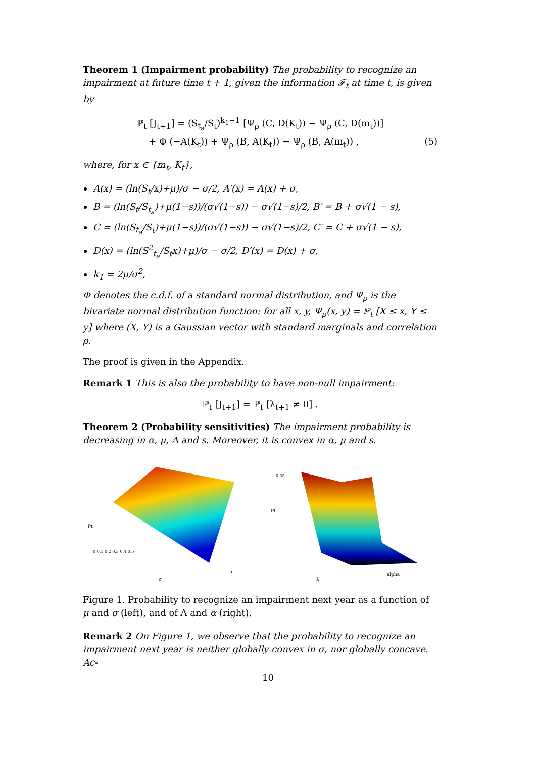Theorem 1 (Impairment probability) The probability to recognize an impairment at future time t + 1, given the information 𝓕<sub>t</sub> at time t, is given by
ℙ<sub>t</sub> [J<sub>t+1</sub>] = (S<sub>t<sub>a</sub></sub>/S<sub>t</sub>)<sup>k<sub>1</sub>−1</sup> [Ψ<sub>ρ</sub> (C, D(K<sub>t</sub>)) − Ψ<sub>ρ</sub> (C, D(m<sub>t</sub>))]
+ Φ (−A(K<sub>t</sub>)) + Ψ<sub>ρ</sub> (B, A(K<sub>t</sub>)) − Ψ<sub>ρ</sub> (B, A(m<sub>t</sub>)) , (5)
where, for x ∈ {m<sub>t</sub>, K<sub>t</sub>},
A(x) = (ln(S<sub>t</sub>/x)+μ)/σ − σ/2, A′(x) = A(x) + σ,
B = (ln(S<sub>t</sub>/S<sub>t<sub>a</sub></sub>)+μ(1−s))/(σ√(1−s)) − σ√(1−s)/2, B′ = B + σ√(1 − s),
C = (ln(S<sub>t<sub>a</sub></sub>/S<sub>t</sub>)+μ(1−s))/(σ√(1−s)) − σ√(1−s)/2, C′ = C + σ√(1 − s),
D(x) = (ln(S<sup>2</sup><sub>t<sub>a</sub></sub>/S<sub>t</sub>x)+μ)/σ − σ/2, D′(x) = D(x) + σ,
k<sub>1</sub> = 2μ/σ<sup>2</sup>,
Φ denotes the c.d.f. of a standard normal distribution, and Ψ<sub>ρ</sub> is the bivariate normal distribution function: for all x, y, Ψ<sub>ρ</sub>(x, y) = ℙ<sub>t</sub> [X ≤ x, Y ≤ y] where (X, Y) is a Gaussian vector with standard marginals and correlation ρ.
The proof is given in the Appendix.
Remark 1 This is also the probability to have non-null impairment:
ℙ<sub>t</sub> [J<sub>t+1</sub>] = ℙ<sub>t</sub> [λ<sub>t+1</sub> ≠ 0] .
Theorem 2 (Probability sensitivities) The impairment probability is decreasing in α, μ, Λ and s. Moreover, it is convex in α, μ and s.
Pt
0 0.1 0.2 0.3 0.4 0.5
σ
μ
Pt
0.35
λ
alpha
Figure 1. Probability to recognize an impairment next year as a function of μ and σ (left), and of Λ and α (right).
Remark 2 On Figure 1, we observe that the probability to recognize an impairment next year is neither globally convex in σ, nor globally concave. Ac-
10